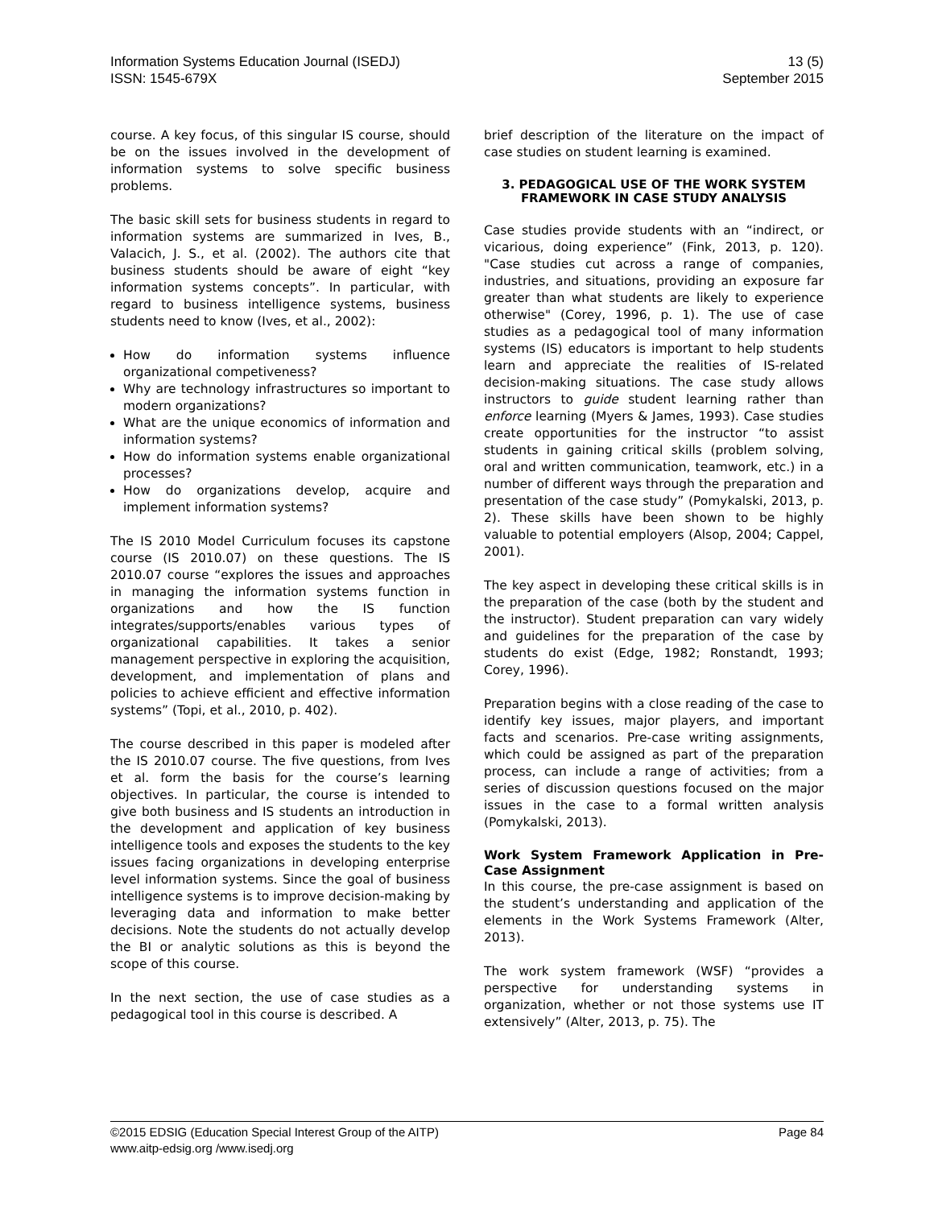Information Systems Education Journal (ISEDJ)
ISSN: 1545-679X
13 (5)
September 2015
course. A key focus, of this singular IS course, should be on the issues involved in the development of information systems to solve specific business problems.
The basic skill sets for business students in regard to information systems are summarized in Ives, B., Valacich, J. S., et al. (2002). The authors cite that business students should be aware of eight “key information systems concepts”. In particular, with regard to business intelligence systems, business students need to know (Ives, et al., 2002):
How do information systems influence organizational competiveness?
Why are technology infrastructures so important to modern organizations?
What are the unique economics of information and information systems?
How do information systems enable organizational processes?
How do organizations develop, acquire and implement information systems?
The IS 2010 Model Curriculum focuses its capstone course (IS 2010.07) on these questions. The IS 2010.07 course “explores the issues and approaches in managing the information systems function in organizations and how the IS function integrates/supports/enables various types of organizational capabilities. It takes a senior management perspective in exploring the acquisition, development, and implementation of plans and policies to achieve efficient and effective information systems” (Topi, et al., 2010, p. 402).
The course described in this paper is modeled after the IS 2010.07 course. The five questions, from Ives et al. form the basis for the course’s learning objectives. In particular, the course is intended to give both business and IS students an introduction in the development and application of key business intelligence tools and exposes the students to the key issues facing organizations in developing enterprise level information systems. Since the goal of business intelligence systems is to improve decision-making by leveraging data and information to make better decisions. Note the students do not actually develop the BI or analytic solutions as this is beyond the scope of this course.
In the next section, the use of case studies as a pedagogical tool in this course is described. A
brief description of the literature on the impact of case studies on student learning is examined.
3. PEDAGOGICAL USE OF THE WORK SYSTEM FRAMEWORK IN CASE STUDY ANALYSIS
Case studies provide students with an “indirect, or vicarious, doing experience” (Fink, 2013, p. 120). "Case studies cut across a range of companies, industries, and situations, providing an exposure far greater than what students are likely to experience otherwise" (Corey, 1996, p. 1). The use of case studies as a pedagogical tool of many information systems (IS) educators is important to help students learn and appreciate the realities of IS-related decision-making situations. The case study allows instructors to guide student learning rather than enforce learning (Myers & James, 1993). Case studies create opportunities for the instructor “to assist students in gaining critical skills (problem solving, oral and written communication, teamwork, etc.) in a number of different ways through the preparation and presentation of the case study” (Pomykalski, 2013, p. 2). These skills have been shown to be highly valuable to potential employers (Alsop, 2004; Cappel, 2001).
The key aspect in developing these critical skills is in the preparation of the case (both by the student and the instructor). Student preparation can vary widely and guidelines for the preparation of the case by students do exist (Edge, 1982; Ronstandt, 1993; Corey, 1996).
Preparation begins with a close reading of the case to identify key issues, major players, and important facts and scenarios. Pre-case writing assignments, which could be assigned as part of the preparation process, can include a range of activities; from a series of discussion questions focused on the major issues in the case to a formal written analysis (Pomykalski, 2013).
Work System Framework Application in Pre-Case Assignment
In this course, the pre-case assignment is based on the student’s understanding and application of the elements in the Work Systems Framework (Alter, 2013).
The work system framework (WSF) “provides a perspective for understanding systems in organization, whether or not those systems use IT extensively” (Alter, 2013, p. 75). The
©2015 EDSIG (Education Special Interest Group of the AITP) Page 84
www.aitp-edsig.org /www.isedj.org